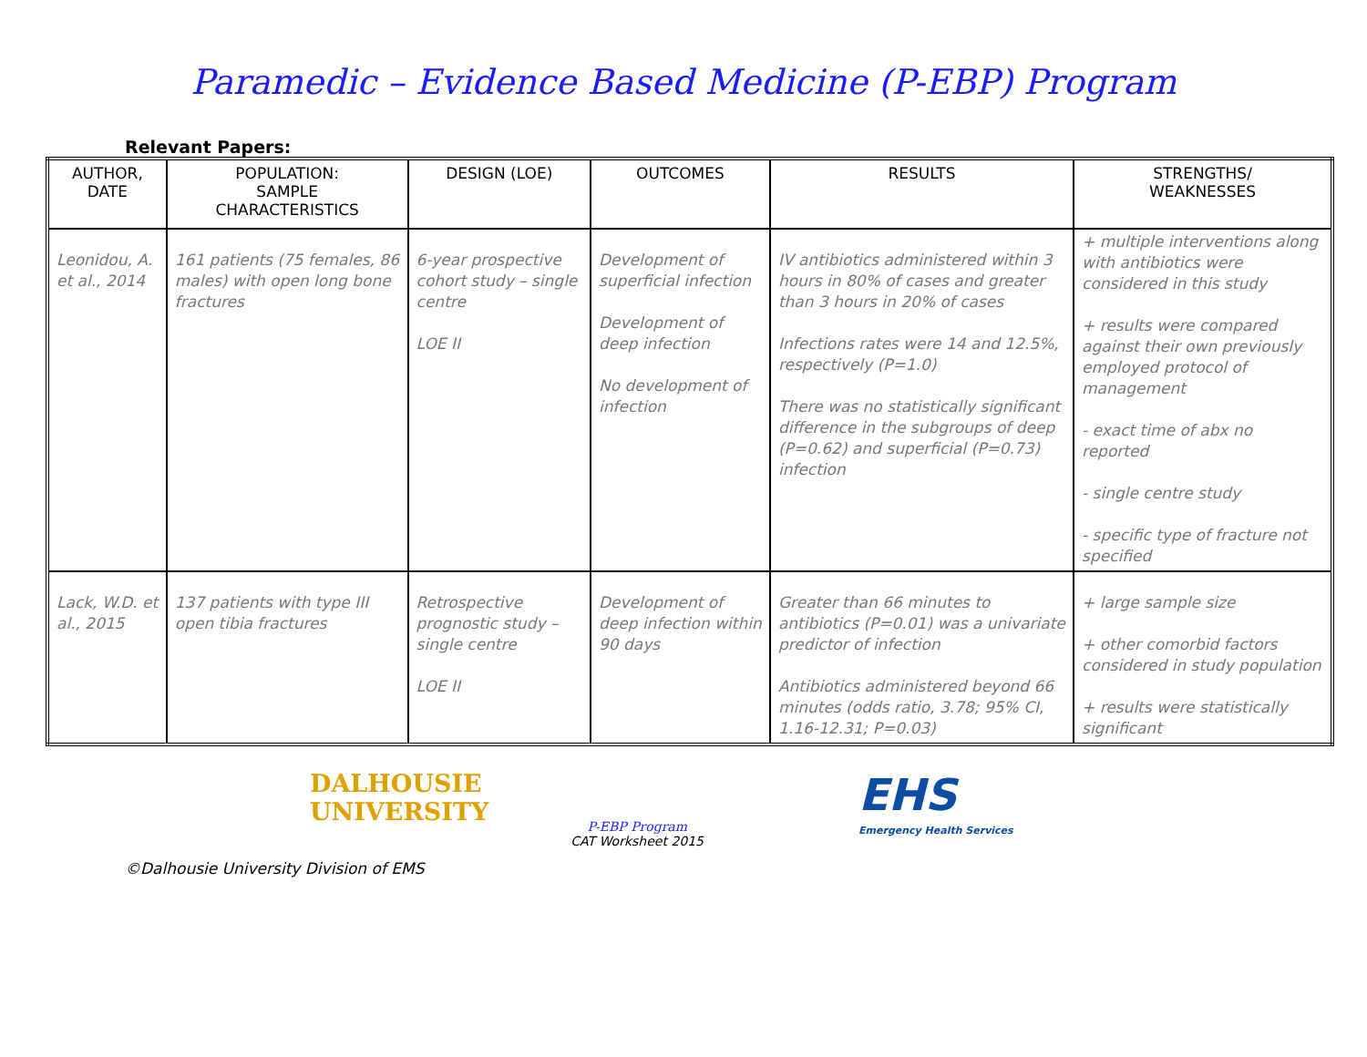Paramedic – Evidence Based Medicine (P-EBP) Program
Relevant Papers:
| AUTHOR, DATE | POPULATION: SAMPLE CHARACTERISTICS | DESIGN (LOE) | OUTCOMES | RESULTS | STRENGTHS/ WEAKNESSES |
| --- | --- | --- | --- | --- | --- |
| Leonidou, A. et al., 2014 | 161 patients (75 females, 86 males) with open long bone fractures | 6-year prospective cohort study – single centre LOE II | Development of superficial infection Development of deep infection No development of infection | IV antibiotics administered within 3 hours in 80% of cases and greater than 3 hours in 20% of cases Infections rates were 14 and 12.5%, respectively (P=1.0) There was no statistically significant difference in the subgroups of deep (P=0.62) and superficial (P=0.73) infection | + multiple interventions along with antibiotics were considered in this study + results were compared against their own previously employed protocol of management - exact time of abx no reported - single centre study - specific type of fracture not specified |
| Lack, W.D. et al., 2015 | 137 patients with type III open tibia fractures | Retrospective prognostic study – single centre LOE II | Development of deep infection within 90 days | Greater than 66 minutes to antibiotics (P=0.01) was a univariate predictor of infection Antibiotics administered beyond 66 minutes (odds ratio, 3.78; 95% CI, 1.16-12.31; P=0.03) | + large sample size + other comorbid factors considered in study population + results were statistically significant |
DALHOUSIE
UNIVERSITY
P-EBP Program
CAT Worksheet 2015
EHS
Emergency Health Services
©Dalhousie University Division of EMS